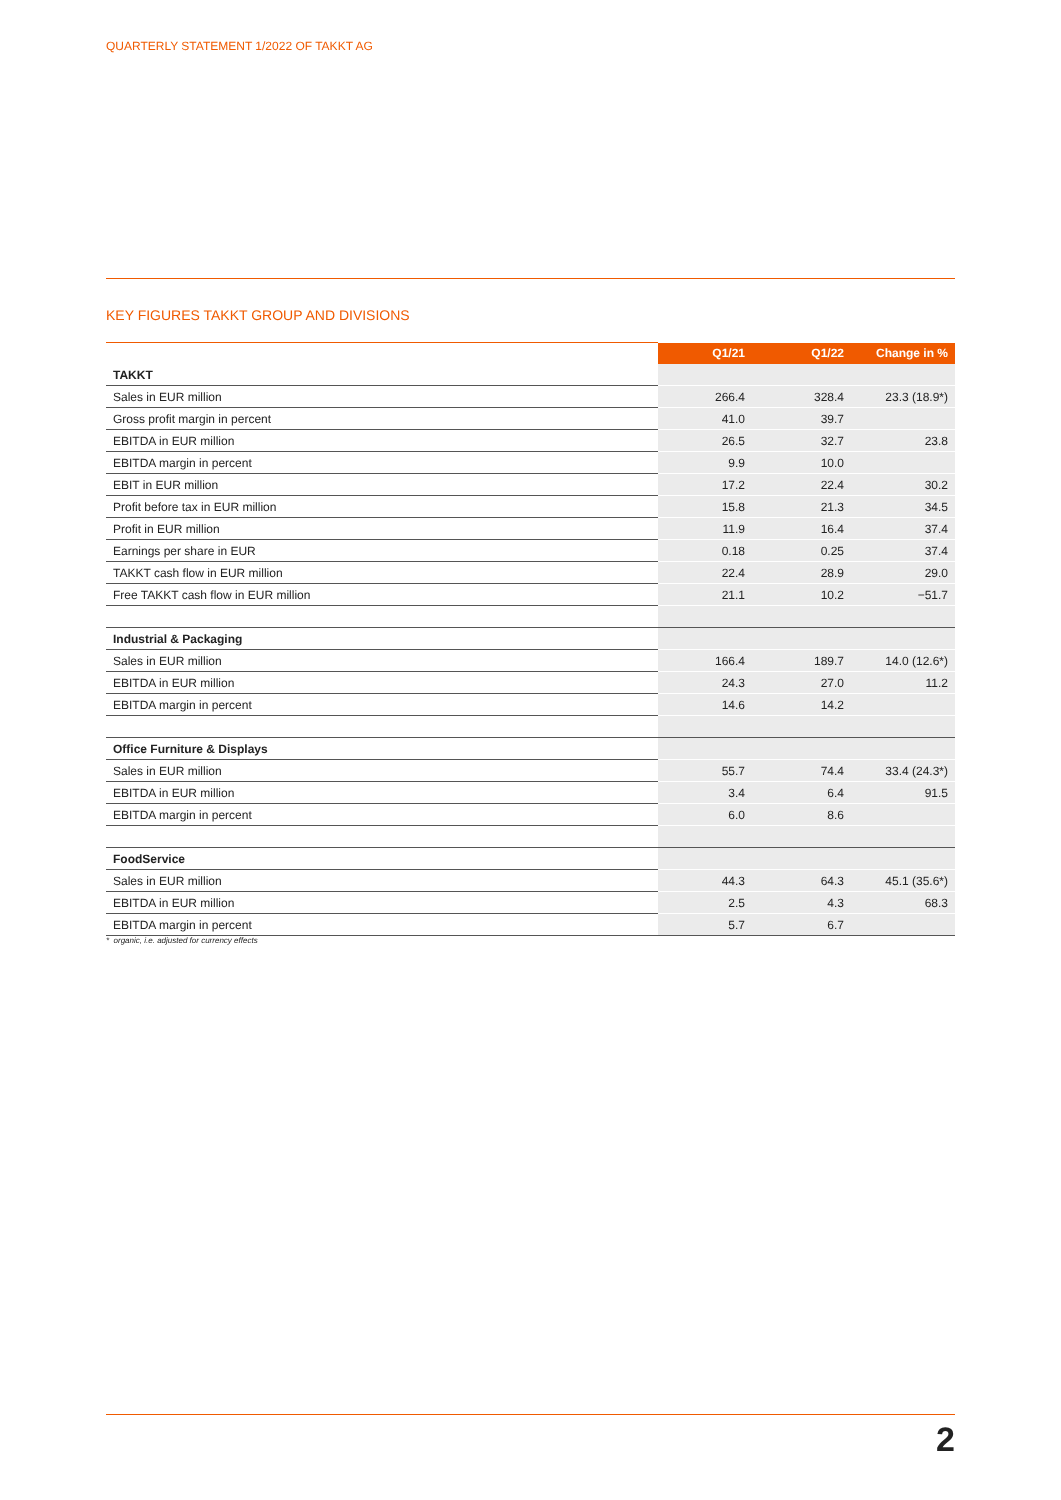QUARTERLY STATEMENT 1/2022 OF TAKKT AG
KEY FIGURES TAKKT GROUP AND DIVISIONS
| | Q1/21 | Q1/22 | Change in % |
| --- | --- | --- | --- |
| TAKKT | | | |
| Sales in EUR million | 266.4 | 328.4 | 23.3 (18.9*) |
| Gross profit margin in percent | 41.0 | 39.7 | |
| EBITDA in EUR million | 26.5 | 32.7 | 23.8 |
| EBITDA margin in percent | 9.9 | 10.0 | |
| EBIT in EUR million | 17.2 | 22.4 | 30.2 |
| Profit before tax in EUR million | 15.8 | 21.3 | 34.5 |
| Profit in EUR million | 11.9 | 16.4 | 37.4 |
| Earnings per share in EUR | 0.18 | 0.25 | 37.4 |
| TAKKT cash flow in EUR million | 22.4 | 28.9 | 29.0 |
| Free TAKKT cash flow in EUR million | 21.1 | 10.2 | −51.7 |
| Industrial & Packaging | | | |
| Sales in EUR million | 166.4 | 189.7 | 14.0 (12.6*) |
| EBITDA in EUR million | 24.3 | 27.0 | 11.2 |
| EBITDA margin in percent | 14.6 | 14.2 | |
| Office Furniture & Displays | | | |
| Sales in EUR million | 55.7 | 74.4 | 33.4 (24.3*) |
| EBITDA in EUR million | 3.4 | 6.4 | 91.5 |
| EBITDA margin in percent | 6.0 | 8.6 | |
| FoodService | | | |
| Sales in EUR million | 44.3 | 64.3 | 45.1 (35.6*) |
| EBITDA in EUR million | 2.5 | 4.3 | 68.3 |
| EBITDA margin in percent | 5.7 | 6.7 | |
* organic, i.e. adjusted for currency effects
2